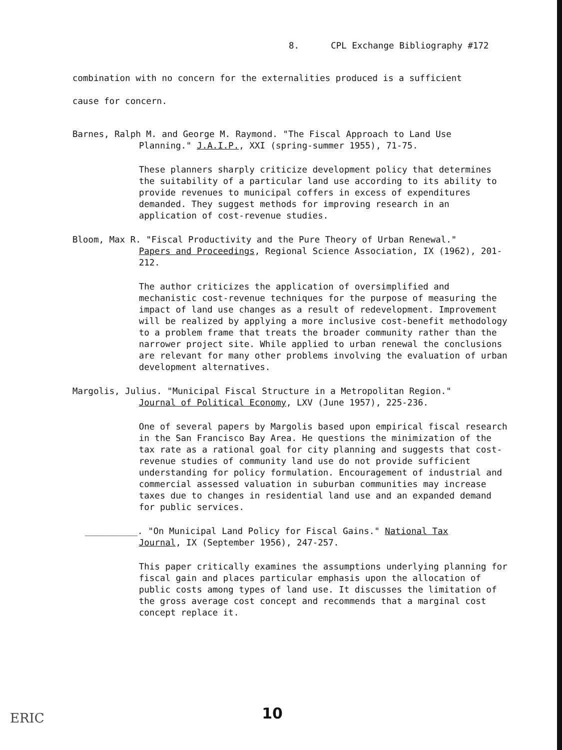8. CPL Exchange Bibliography #172
combination with no concern for the externalities produced is a sufficient
cause for concern.
Barnes, Ralph M. and George M. Raymond. "The Fiscal Approach to Land Use
Planning." J.A.I.P., XXI (spring-summer 1955), 71-75.
These planners sharply criticize development policy that determines the suitability of a particular land use according to its ability to provide revenues to municipal coffers in excess of expenditures demanded. They suggest methods for improving research in an application of cost-revenue studies.
Bloom, Max R. "Fiscal Productivity and the Pure Theory of Urban Renewal."
Papers and Proceedings, Regional Science Association, IX (1962), 201-212.
The author criticizes the application of oversimplified and mechanistic cost-revenue techniques for the purpose of measuring the impact of land use changes as a result of redevelopment. Improvement will be realized by applying a more inclusive cost-benefit methodology to a problem frame that treats the broader community rather than the narrower project site. While applied to urban renewal the conclusions are relevant for many other problems involving the evaluation of urban development alternatives.
Margolis, Julius. "Municipal Fiscal Structure in a Metropolitan Region."
Journal of Political Economy, LXV (June 1957), 225-236.
One of several papers by Margolis based upon empirical fiscal research in the San Francisco Bay Area. He questions the minimization of the tax rate as a rational goal for city planning and suggests that cost-revenue studies of community land use do not provide sufficient understanding for policy formulation. Encouragement of industrial and commercial assessed valuation in suburban communities may increase taxes due to changes in residential land use and an expanded demand for public services.
__________. "On Municipal Land Policy for Fiscal Gains." National Tax
Journal, IX (September 1956), 247-257.
This paper critically examines the assumptions underlying planning for fiscal gain and places particular emphasis upon the allocation of public costs among types of land use. It discusses the limitation of the gross average cost concept and recommends that a marginal cost concept replace it.
10
ERIC